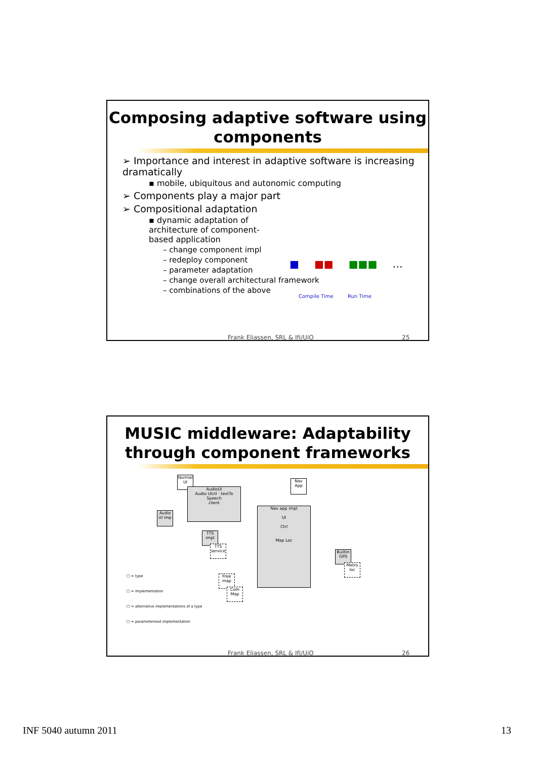Composing adaptive software using components
➢ Importance and interest in adaptive software is increasing dramatically
▪ mobile, ubiquitous and autonomic computing
➢ Components play a major part
➢ Compositional adaptation
▪ dynamic adaptation of
architecture of component-
based application
– change component impl
– redeploy component
– parameter adaptation
– change overall architectural framework
– combinations of the above
■ ■■ ■■■ …
Compile Time Run Time
Frank Eliassen, SRL & Ifi/UiO 25
MUSIC middleware: Adaptability through component frameworks
Normal UI
AudioUI
Audio UIctl · textTo Speech
client
Audio UI imp
TTS impl
TTS service
Nav App
Nav app impl
UI
Ctrl
Map Loc
Builtin GPS
Metro loc
Free map
Com Map
□ = type
□ = implementation
□ = alternative implementations of a type
□ = parameterised implementation
Frank Eliassen, SRL & Ifi/UiO 26
INF 5040 autumn 2011 13